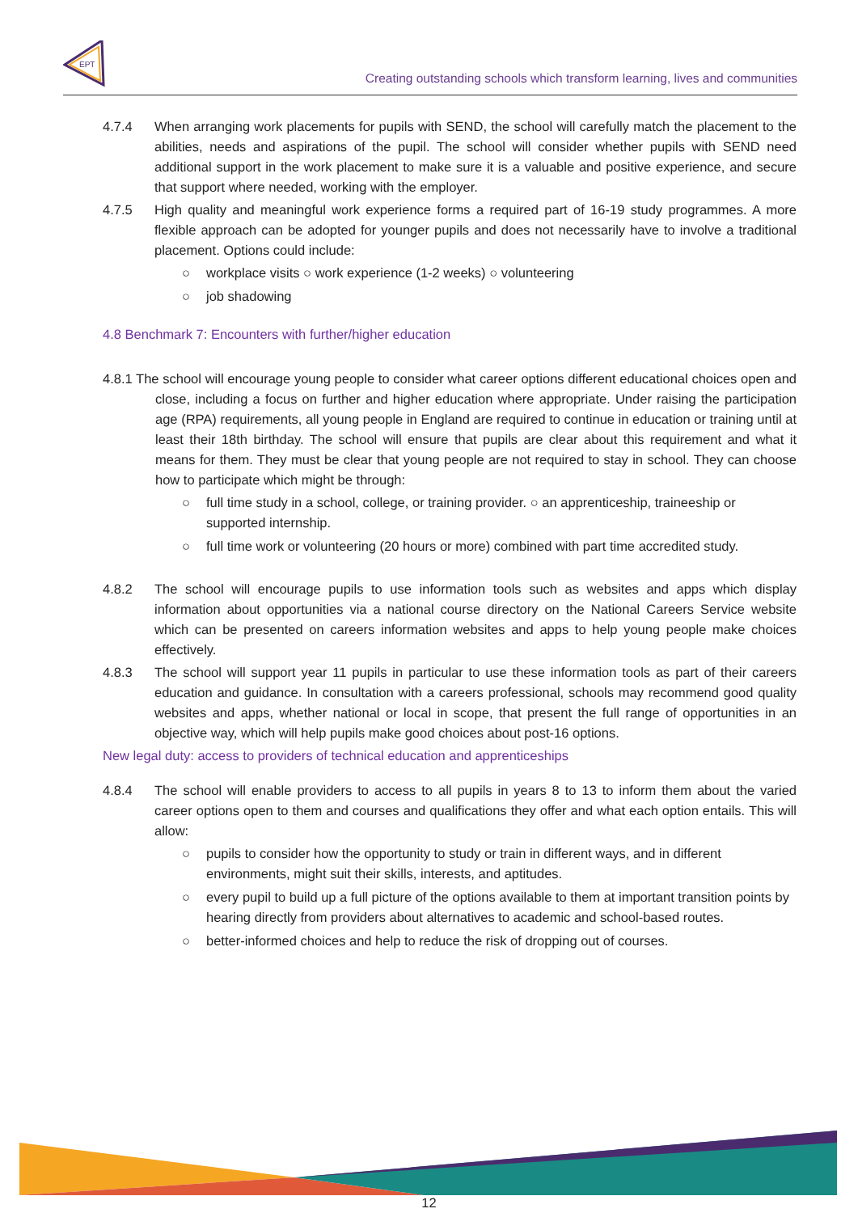EPT
Creating outstanding schools which transform learning, lives and communities
4.7.4 When arranging work placements for pupils with SEND, the school will carefully match the placement to the abilities, needs and aspirations of the pupil. The school will consider whether pupils with SEND need additional support in the work placement to make sure it is a valuable and positive experience, and secure that support where needed, working with the employer.
4.7.5 High quality and meaningful work experience forms a required part of 16-19 study programmes. A more flexible approach can be adopted for younger pupils and does not necessarily have to involve a traditional placement. Options could include:
○ workplace visits ○ work experience (1-2 weeks) ○ volunteering
○ job shadowing
4.8 Benchmark 7: Encounters with further/higher education
4.8.1 The school will encourage young people to consider what career options different educational choices open and close, including a focus on further and higher education where appropriate. Under raising the participation age (RPA) requirements, all young people in England are required to continue in education or training until at least their 18th birthday. The school will ensure that pupils are clear about this requirement and what it means for them. They must be clear that young people are not required to stay in school. They can choose how to participate which might be through:
○ full time study in a school, college, or training provider. ○ an apprenticeship, traineeship or supported internship.
○ full time work or volunteering (20 hours or more) combined with part time accredited study.
4.8.2 The school will encourage pupils to use information tools such as websites and apps which display information about opportunities via a national course directory on the National Careers Service website which can be presented on careers information websites and apps to help young people make choices effectively.
4.8.3 The school will support year 11 pupils in particular to use these information tools as part of their careers education and guidance. In consultation with a careers professional, schools may recommend good quality websites and apps, whether national or local in scope, that present the full range of opportunities in an objective way, which will help pupils make good choices about post-16 options.
New legal duty: access to providers of technical education and apprenticeships
4.8.4 The school will enable providers to access to all pupils in years 8 to 13 to inform them about the varied career options open to them and courses and qualifications they offer and what each option entails. This will allow:
○ pupils to consider how the opportunity to study or train in different ways, and in different environments, might suit their skills, interests, and aptitudes.
○ every pupil to build up a full picture of the options available to them at important transition points by hearing directly from providers about alternatives to academic and school-based routes.
○ better-informed choices and help to reduce the risk of dropping out of courses.
12